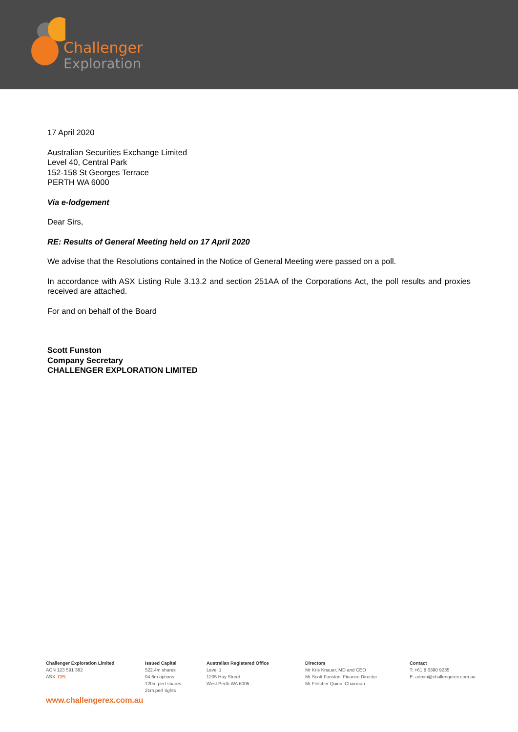Challenger
Exploration
17 April 2020
Australian Securities Exchange Limited
Level 40, Central Park
152-158 St Georges Terrace
PERTH WA 6000
Via e-lodgement
Dear Sirs,
RE: Results of General Meeting held on 17 April 2020
We advise that the Resolutions contained in the Notice of General Meeting were passed on a poll.
In accordance with ASX Listing Rule 3.13.2 and section 251AA of the Corporations Act, the poll results and proxies received are attached.
For and on behalf of the Board
Scott Funston
Company Secretary
CHALLENGER EXPLORATION LIMITED
Challenger Exploration Limited
ACN 123 591 382
ASX: CEL
Issued Capital
522.4m shares
94.6m options
120m perf shares
21m perf rights
Australian Registered Office
Level 1
1205 Hay Street
West Perth WA 6005
Directors
Mr Kris Knauer, MD and CEO
Mr Scott Funston, Finance Director
Mr Fletcher Quinn, Chairman
Contact
T: +61 8 6380 9235
E: admin@challengerex.com.au
www.challengerex.com.au